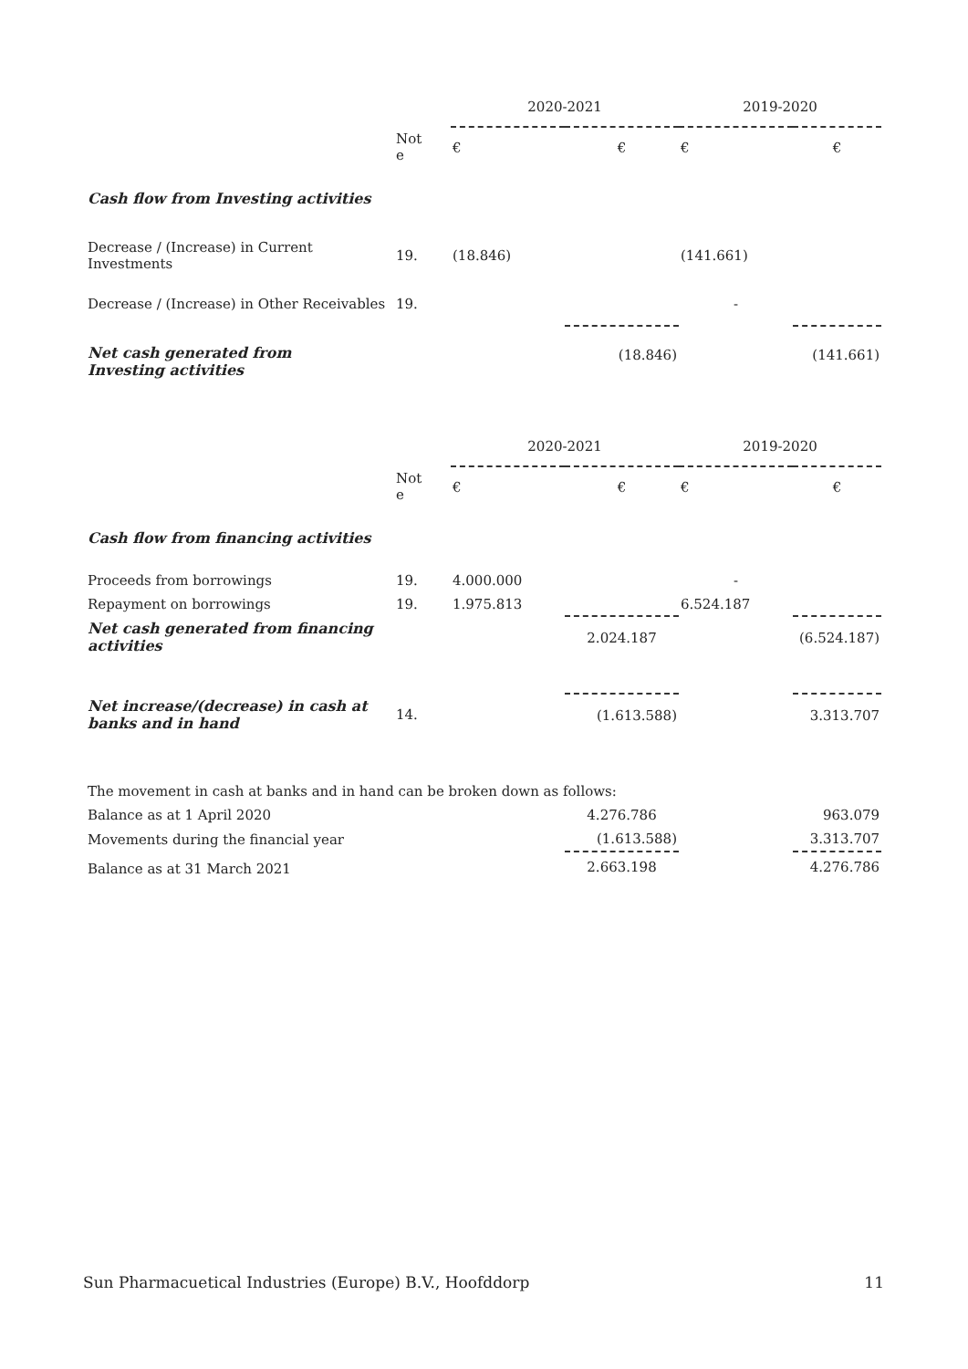| | | 2020-2021 | | 2019-2020 | |
| | Not e | € | € | € | € |
| Cash flow from Investing activities | | | | | |
| Decrease / (Increase) in Current Investments | 19. | (18.846) | | (141.661) | |
| Decrease / (Increase) in Other Receivables | 19. | | | - | |
| Net cash generated from Investing activities | | | (18.846) | | (141.661) |
| | | 2020-2021 | | 2019-2020 | |
| | Not e | € | € | € | € |
| Cash flow from financing activities | | | | | |
| Proceeds from borrowings | 19. | 4.000.000 | | - | |
| Repayment on borrowings | 19. | 1.975.813 | | 6.524.187 | |
| Net cash generated from financing activities | | | 2.024.187 | | (6.524.187) |
| Net increase/(decrease) in cash at banks and in hand | 14. | | (1.613.588) | | 3.313.707 |
| The movement in cash at banks and in hand can be broken down as follows: | | | | | |
| Balance as at 1 April 2020 | | | 4.276.786 | | 963.079 |
| Movements during the financial year | | | (1.613.588) | | 3.313.707 |
| Balance as at 31 March 2021 | | | 2.663.198 | | 4.276.786 |
Sun Pharmacuetical Industries (Europe) B.V., Hoofddorp 11